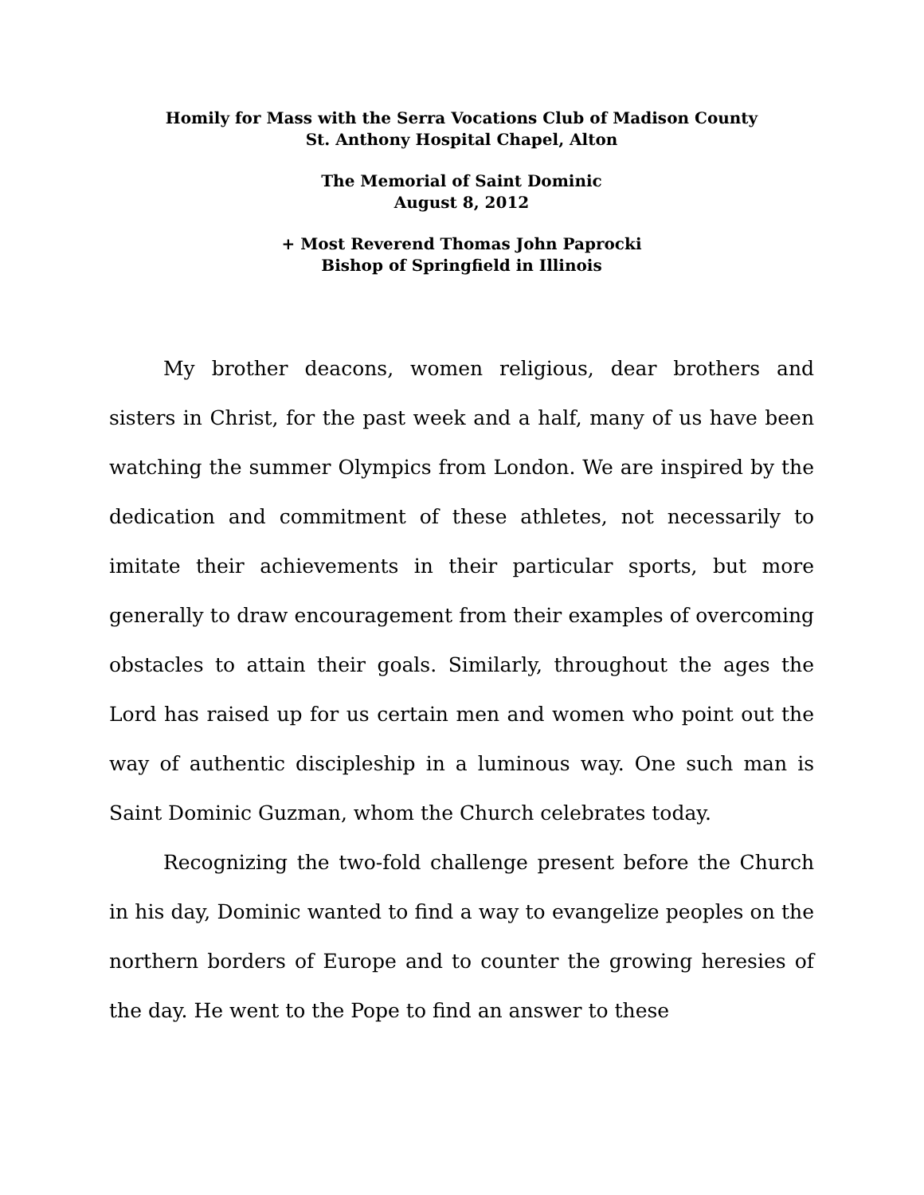Homily for Mass with the Serra Vocations Club of Madison County
St. Anthony Hospital Chapel, Alton
The Memorial of Saint Dominic
August 8, 2012
+ Most Reverend Thomas John Paprocki
Bishop of Springfield in Illinois
My brother deacons, women religious, dear brothers and sisters in Christ, for the past week and a half, many of us have been watching the summer Olympics from London. We are inspired by the dedication and commitment of these athletes, not necessarily to imitate their achievements in their particular sports, but more generally to draw encouragement from their examples of overcoming obstacles to attain their goals. Similarly, throughout the ages the Lord has raised up for us certain men and women who point out the way of authentic discipleship in a luminous way. One such man is Saint Dominic Guzman, whom the Church celebrates today.
Recognizing the two-fold challenge present before the Church in his day, Dominic wanted to find a way to evangelize peoples on the northern borders of Europe and to counter the growing heresies of the day. He went to the Pope to find an answer to these